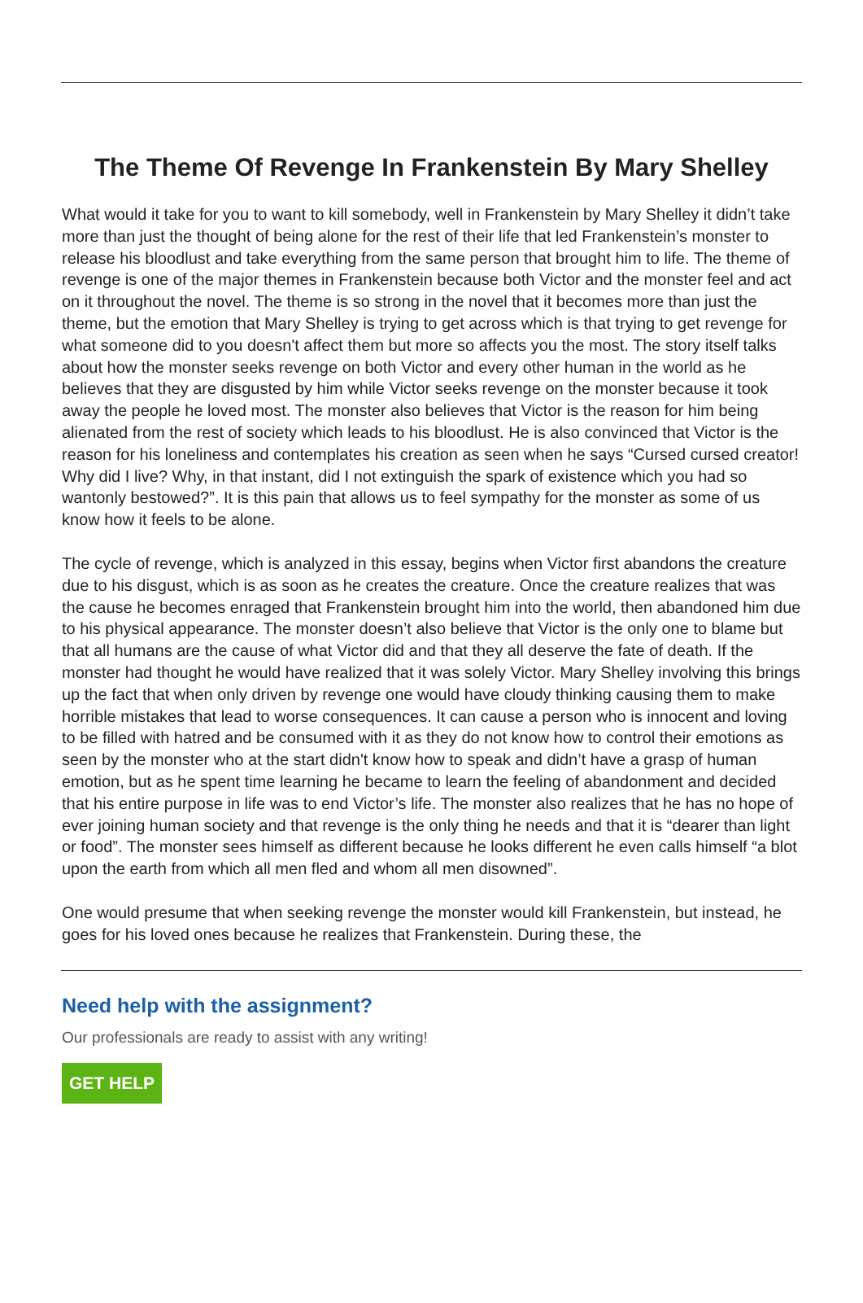The Theme Of Revenge In Frankenstein By Mary Shelley
What would it take for you to want to kill somebody, well in Frankenstein by Mary Shelley it didn’t take more than just the thought of being alone for the rest of their life that led Frankenstein’s monster to release his bloodlust and take everything from the same person that brought him to life. The theme of revenge is one of the major themes in Frankenstein because both Victor and the monster feel and act on it throughout the novel. The theme is so strong in the novel that it becomes more than just the theme, but the emotion that Mary Shelley is trying to get across which is that trying to get revenge for what someone did to you doesn't affect them but more so affects you the most. The story itself talks about how the monster seeks revenge on both Victor and every other human in the world as he believes that they are disgusted by him while Victor seeks revenge on the monster because it took away the people he loved most. The monster also believes that Victor is the reason for him being alienated from the rest of society which leads to his bloodlust. He is also convinced that Victor is the reason for his loneliness and contemplates his creation as seen when he says “Cursed cursed creator! Why did I live? Why, in that instant, did I not extinguish the spark of existence which you had so wantonly bestowed?”. It is this pain that allows us to feel sympathy for the monster as some of us know how it feels to be alone.
The cycle of revenge, which is analyzed in this essay, begins when Victor first abandons the creature due to his disgust, which is as soon as he creates the creature. Once the creature realizes that was the cause he becomes enraged that Frankenstein brought him into the world, then abandoned him due to his physical appearance. The monster doesn’t also believe that Victor is the only one to blame but that all humans are the cause of what Victor did and that they all deserve the fate of death. If the monster had thought he would have realized that it was solely Victor. Mary Shelley involving this brings up the fact that when only driven by revenge one would have cloudy thinking causing them to make horrible mistakes that lead to worse consequences. It can cause a person who is innocent and loving to be filled with hatred and be consumed with it as they do not know how to control their emotions as seen by the monster who at the start didn't know how to speak and didn’t have a grasp of human emotion, but as he spent time learning he became to learn the feeling of abandonment and decided that his entire purpose in life was to end Victor’s life. The monster also realizes that he has no hope of ever joining human society and that revenge is the only thing he needs and that it is “dearer than light or food”. The monster sees himself as different because he looks different he even calls himself “a blot upon the earth from which all men fled and whom all men disowned”.
One would presume that when seeking revenge the monster would kill Frankenstein, but instead, he goes for his loved ones because he realizes that Frankenstein. During these, the
Need help with the assignment?
Our professionals are ready to assist with any writing!
GET HELP